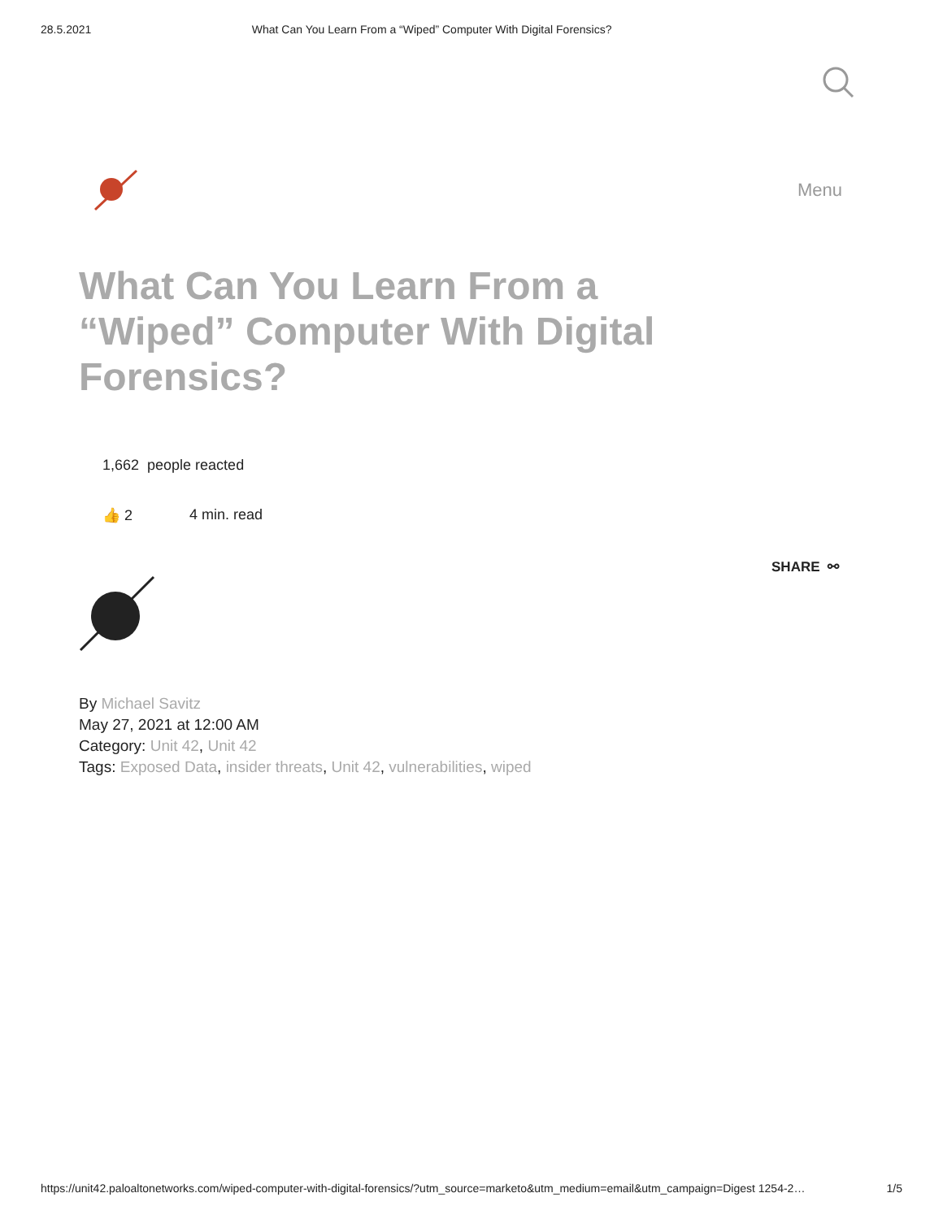28.5.2021 What Can You Learn From a “Wiped” Computer With Digital Forensics?
Menu
What Can You Learn From a “Wiped” Computer With Digital Forensics?
1,662 people reacted
👍 2 4 min. read
SHARE ⚯
By Michael Savitz
May 27, 2021 at 12:00 AM
Category: Unit 42, Unit 42
Tags: Exposed Data, insider threats, Unit 42, vulnerabilities, wiped
https://unit42.paloaltonetworks.com/wiped-computer-with-digital-forensics/?utm_source=marketo&utm_medium=email&utm_campaign=Digest 1254-2… 1/5